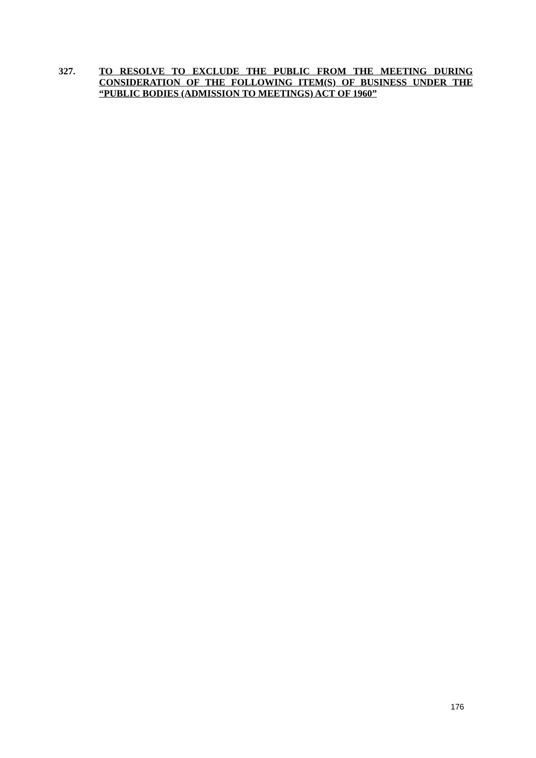327. TO RESOLVE TO EXCLUDE THE PUBLIC FROM THE MEETING DURING CONSIDERATION OF THE FOLLOWING ITEM(S) OF BUSINESS UNDER THE “PUBLIC BODIES (ADMISSION TO MEETINGS) ACT OF 1960”
176